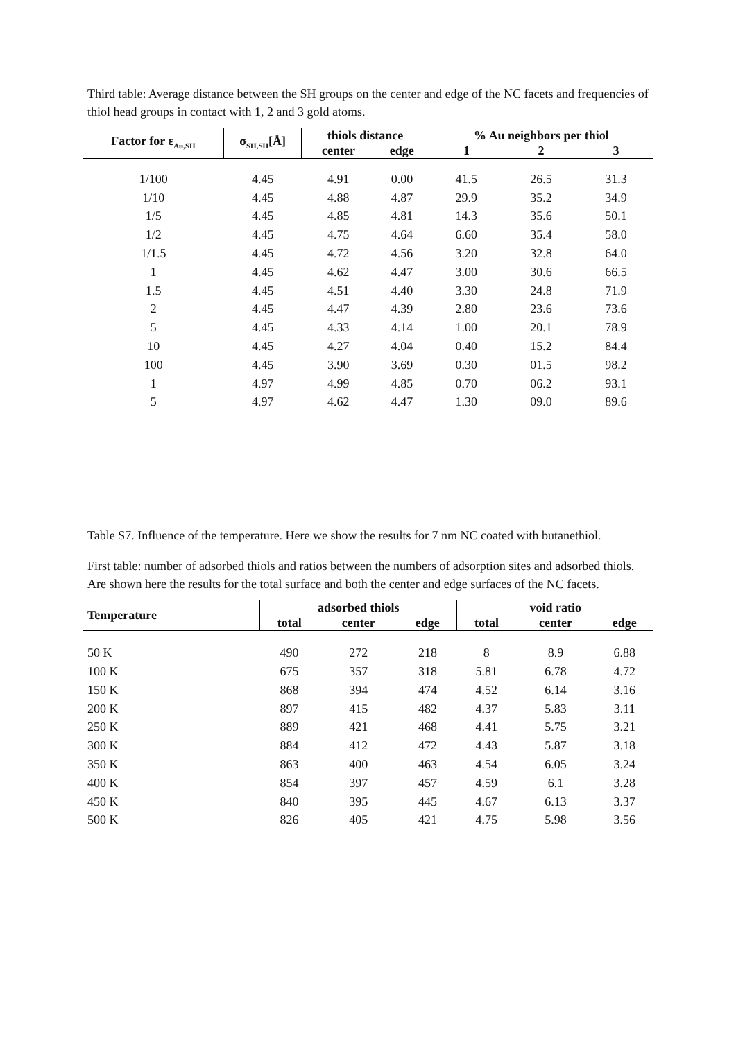Third table: Average distance between the SH groups on the center and edge of the NC facets and frequencies of thiol head groups in contact with 1, 2 and 3 gold atoms.
| Factor for ε<sub>Au,SH</sub> | σ<sub>SH,SH</sub>[Å] | thiols distance | | % Au neighbors per thiol | | |
| --- | --- | --- | --- | --- | --- | --- |
| | | center | edge | 1 | 2 | 3 |
| 1/100 | 4.45 | 4.91 | 0.00 | 41.5 | 26.5 | 31.3 |
| 1/10 | 4.45 | 4.88 | 4.87 | 29.9 | 35.2 | 34.9 |
| 1/5 | 4.45 | 4.85 | 4.81 | 14.3 | 35.6 | 50.1 |
| 1/2 | 4.45 | 4.75 | 4.64 | 6.60 | 35.4 | 58.0 |
| 1/1.5 | 4.45 | 4.72 | 4.56 | 3.20 | 32.8 | 64.0 |
| 1 | 4.45 | 4.62 | 4.47 | 3.00 | 30.6 | 66.5 |
| 1.5 | 4.45 | 4.51 | 4.40 | 3.30 | 24.8 | 71.9 |
| 2 | 4.45 | 4.47 | 4.39 | 2.80 | 23.6 | 73.6 |
| 5 | 4.45 | 4.33 | 4.14 | 1.00 | 20.1 | 78.9 |
| 10 | 4.45 | 4.27 | 4.04 | 0.40 | 15.2 | 84.4 |
| 100 | 4.45 | 3.90 | 3.69 | 0.30 | 01.5 | 98.2 |
| 1 | 4.97 | 4.99 | 4.85 | 0.70 | 06.2 | 93.1 |
| 5 | 4.97 | 4.62 | 4.47 | 1.30 | 09.0 | 89.6 |
Table S7. Influence of the temperature. Here we show the results for 7 nm NC coated with butanethiol.
First table: number of adsorbed thiols and ratios between the numbers of adsorption sites and adsorbed thiols. Are shown here the results for the total surface and both the center and edge surfaces of the NC facets.
| Temperature | adsorbed thiols | | | void ratio | | |
| --- | --- | --- | --- | --- | --- | --- |
| | total | center | edge | total | center | edge |
| 50 K | 490 | 272 | 218 | 8 | 8.9 | 6.88 |
| 100 K | 675 | 357 | 318 | 5.81 | 6.78 | 4.72 |
| 150 K | 868 | 394 | 474 | 4.52 | 6.14 | 3.16 |
| 200 K | 897 | 415 | 482 | 4.37 | 5.83 | 3.11 |
| 250 K | 889 | 421 | 468 | 4.41 | 5.75 | 3.21 |
| 300 K | 884 | 412 | 472 | 4.43 | 5.87 | 3.18 |
| 350 K | 863 | 400 | 463 | 4.54 | 6.05 | 3.24 |
| 400 K | 854 | 397 | 457 | 4.59 | 6.1 | 3.28 |
| 450 K | 840 | 395 | 445 | 4.67 | 6.13 | 3.37 |
| 500 K | 826 | 405 | 421 | 4.75 | 5.98 | 3.56 |